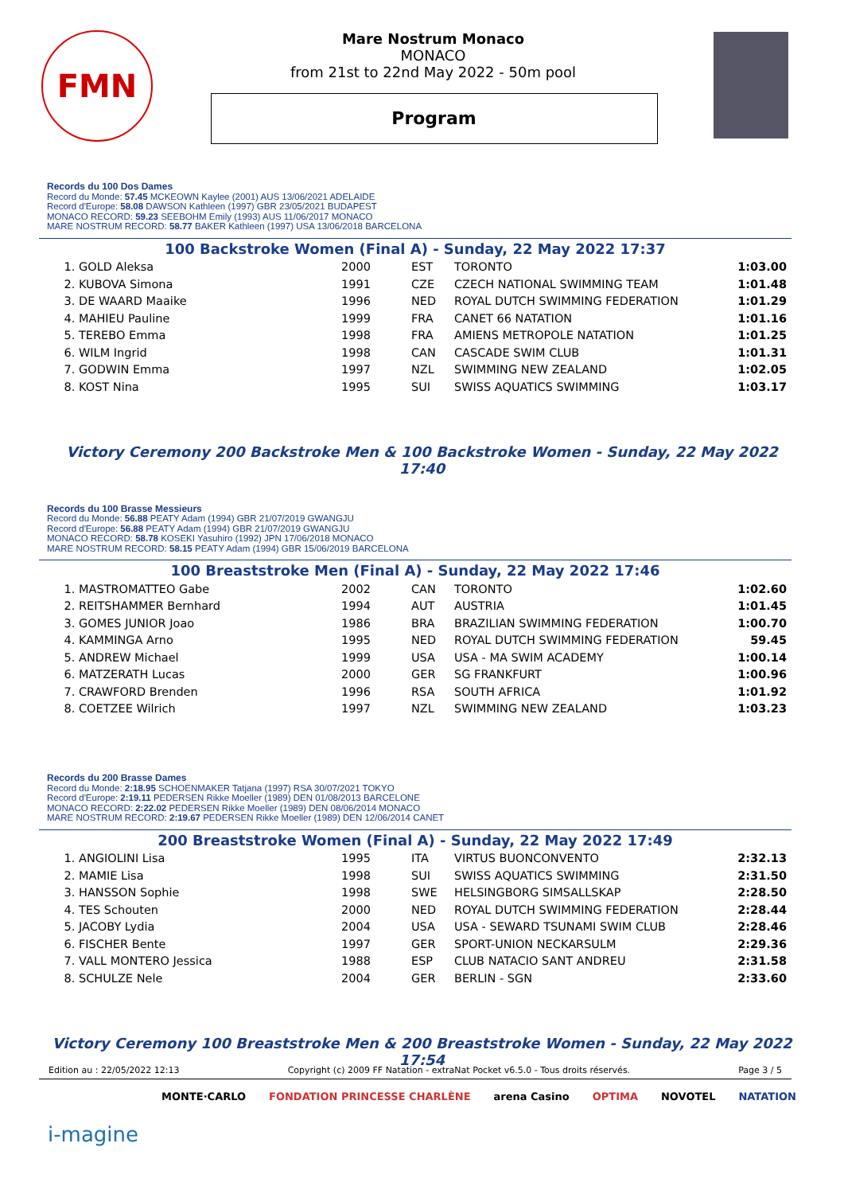FMN
Mare Nostrum Monaco
MONACO
from 21st to 22nd May 2022 - 50m pool
Program
Records du 100 Dos Dames
Record du Monde: 57.45 MCKEOWN Kaylee (2001) AUS 13/06/2021 ADELAIDE
Record d'Europe: 58.08 DAWSON Kathleen (1997) GBR 23/05/2021 BUDAPEST
MONACO RECORD: 59.23 SEEBOHM Emily (1993) AUS 11/06/2017 MONACO
MARE NOSTRUM RECORD: 58.77 BAKER Kathleen (1997) USA 13/06/2018 BARCELONA
100 Backstroke Women (Final A) - Sunday, 22 May 2022 17:37
| 1. | GOLD Aleksa | 2000 | EST | TORONTO | 1:03.00 |
| 2. | KUBOVA Simona | 1991 | CZE | CZECH NATIONAL SWIMMING TEAM | 1:01.48 |
| 3. | DE WAARD Maaike | 1996 | NED | ROYAL DUTCH SWIMMING FEDERATION | 1:01.29 |
| 4. | MAHIEU Pauline | 1999 | FRA | CANET 66 NATATION | 1:01.16 |
| 5. | TEREBO Emma | 1998 | FRA | AMIENS METROPOLE NATATION | 1:01.25 |
| 6. | WILM Ingrid | 1998 | CAN | CASCADE SWIM CLUB | 1:01.31 |
| 7. | GODWIN Emma | 1997 | NZL | SWIMMING NEW ZEALAND | 1:02.05 |
| 8. | KOST Nina | 1995 | SUI | SWISS AQUATICS SWIMMING | 1:03.17 |
Victory Ceremony 200 Backstroke Men & 100 Backstroke Women - Sunday, 22 May 2022 17:40
Records du 100 Brasse Messieurs
Record du Monde: 56.88 PEATY Adam (1994) GBR 21/07/2019 GWANGJU
Record d'Europe: 56.88 PEATY Adam (1994) GBR 21/07/2019 GWANGJU
MONACO RECORD: 58.78 KOSEKI Yasuhiro (1992) JPN 17/06/2018 MONACO
MARE NOSTRUM RECORD: 58.15 PEATY Adam (1994) GBR 15/06/2019 BARCELONA
100 Breaststroke Men (Final A) - Sunday, 22 May 2022 17:46
| 1. | MASTROMATTEO Gabe | 2002 | CAN | TORONTO | 1:02.60 |
| 2. | REITSHAMMER Bernhard | 1994 | AUT | AUSTRIA | 1:01.45 |
| 3. | GOMES JUNIOR Joao | 1986 | BRA | BRAZILIAN SWIMMING FEDERATION | 1:00.70 |
| 4. | KAMMINGA Arno | 1995 | NED | ROYAL DUTCH SWIMMING FEDERATION | 59.45 |
| 5. | ANDREW Michael | 1999 | USA | USA - MA SWIM ACADEMY | 1:00.14 |
| 6. | MATZERATH Lucas | 2000 | GER | SG FRANKFURT | 1:00.96 |
| 7. | CRAWFORD Brenden | 1996 | RSA | SOUTH AFRICA | 1:01.92 |
| 8. | COETZEE Wilrich | 1997 | NZL | SWIMMING NEW ZEALAND | 1:03.23 |
Records du 200 Brasse Dames
Record du Monde: 2:18.95 SCHOENMAKER Tatjana (1997) RSA 30/07/2021 TOKYO
Record d'Europe: 2:19.11 PEDERSEN Rikke Moeller (1989) DEN 01/08/2013 BARCELONE
MONACO RECORD: 2:22.02 PEDERSEN Rikke Moeller (1989) DEN 08/06/2014 MONACO
MARE NOSTRUM RECORD: 2:19.67 PEDERSEN Rikke Moeller (1989) DEN 12/06/2014 CANET
200 Breaststroke Women (Final A) - Sunday, 22 May 2022 17:49
| 1. | ANGIOLINI Lisa | 1995 | ITA | VIRTUS BUONCONVENTO | 2:32.13 |
| 2. | MAMIE Lisa | 1998 | SUI | SWISS AQUATICS SWIMMING | 2:31.50 |
| 3. | HANSSON Sophie | 1998 | SWE | HELSINGBORG SIMSALLSKAP | 2:28.50 |
| 4. | TES Schouten | 2000 | NED | ROYAL DUTCH SWIMMING FEDERATION | 2:28.44 |
| 5. | JACOBY Lydia | 2004 | USA | USA - SEWARD TSUNAMI SWIM CLUB | 2:28.46 |
| 6. | FISCHER Bente | 1997 | GER | SPORT-UNION NECKARSULM | 2:29.36 |
| 7. | VALL MONTERO Jessica | 1988 | ESP | CLUB NATACIO SANT ANDREU | 2:31.58 |
| 8. | SCHULZE Nele | 2004 | GER | BERLIN - SGN | 2:33.60 |
Victory Ceremony 100 Breaststroke Men & 200 Breaststroke Women - Sunday, 22 May 2022 17:54
Edition au : 22/05/2022 12:13 Copyright (c) 2009 FF Natation - extraNat Pocket v6.5.0 - Tous droits réservés. Page 3 / 5
i-magine MONTE·CARLO FONDATION PRINCESSE CHARLÈNE arena Casino OPTIMA NOVOTEL NATATION